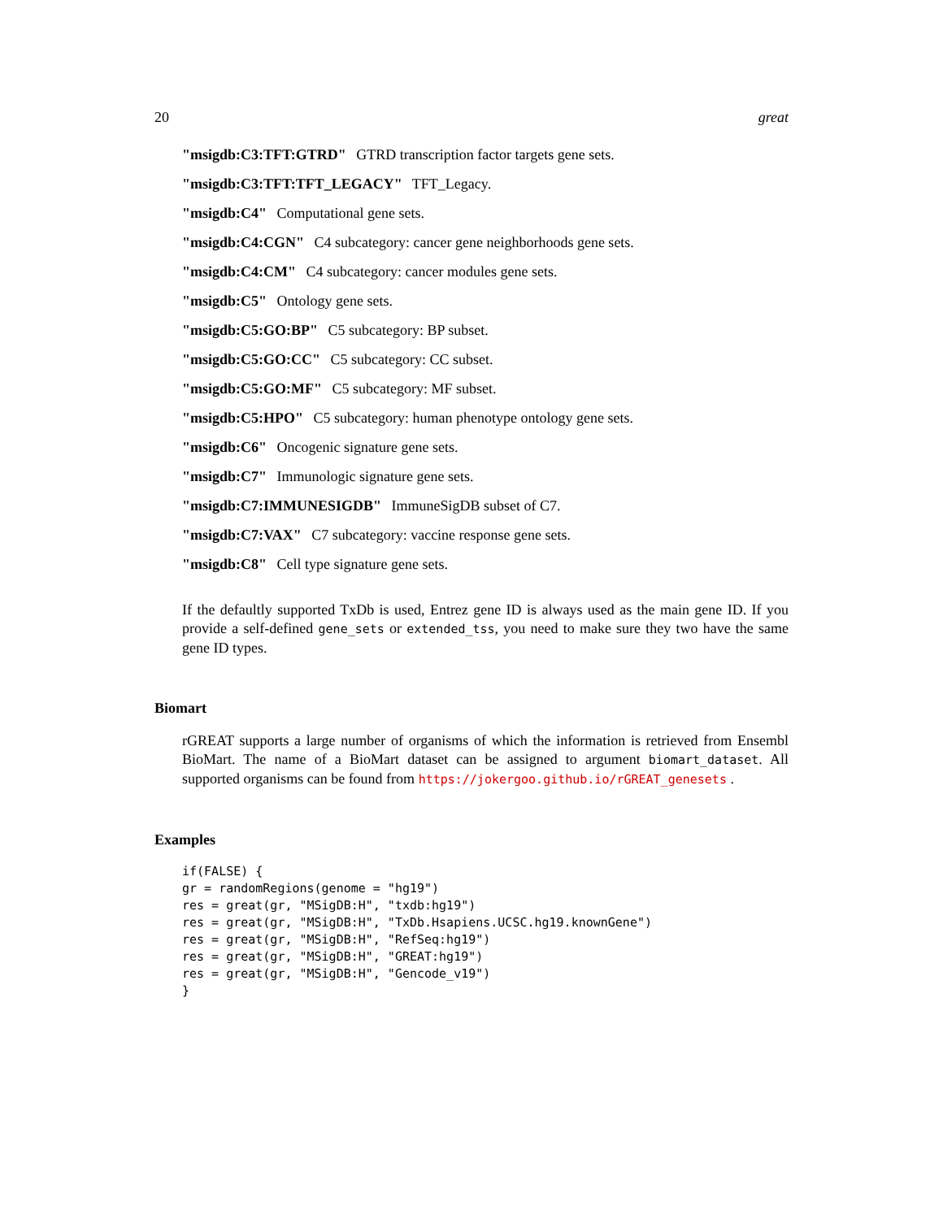20 great
"msigdb:C3:TFT:GTRD" GTRD transcription factor targets gene sets.
"msigdb:C3:TFT:TFT_LEGACY" TFT_Legacy.
"msigdb:C4" Computational gene sets.
"msigdb:C4:CGN" C4 subcategory: cancer gene neighborhoods gene sets.
"msigdb:C4:CM" C4 subcategory: cancer modules gene sets.
"msigdb:C5" Ontology gene sets.
"msigdb:C5:GO:BP" C5 subcategory: BP subset.
"msigdb:C5:GO:CC" C5 subcategory: CC subset.
"msigdb:C5:GO:MF" C5 subcategory: MF subset.
"msigdb:C5:HPO" C5 subcategory: human phenotype ontology gene sets.
"msigdb:C6" Oncogenic signature gene sets.
"msigdb:C7" Immunologic signature gene sets.
"msigdb:C7:IMMUNESIGDB" ImmuneSigDB subset of C7.
"msigdb:C7:VAX" C7 subcategory: vaccine response gene sets.
"msigdb:C8" Cell type signature gene sets.
If the defaultly supported TxDb is used, Entrez gene ID is always used as the main gene ID. If you provide a self-defined gene_sets or extended_tss, you need to make sure they two have the same gene ID types.
Biomart
rGREAT supports a large number of organisms of which the information is retrieved from Ensembl BioMart. The name of a BioMart dataset can be assigned to argument biomart_dataset. All supported organisms can be found from https://jokergoo.github.io/rGREAT_genesets .
Examples
if(FALSE) {
gr = randomRegions(genome = "hg19")
res = great(gr, "MSigDB:H", "txdb:hg19")
res = great(gr, "MSigDB:H", "TxDb.Hsapiens.UCSC.hg19.knownGene")
res = great(gr, "MSigDB:H", "RefSeq:hg19")
res = great(gr, "MSigDB:H", "GREAT:hg19")
res = great(gr, "MSigDB:H", "Gencode_v19")
}